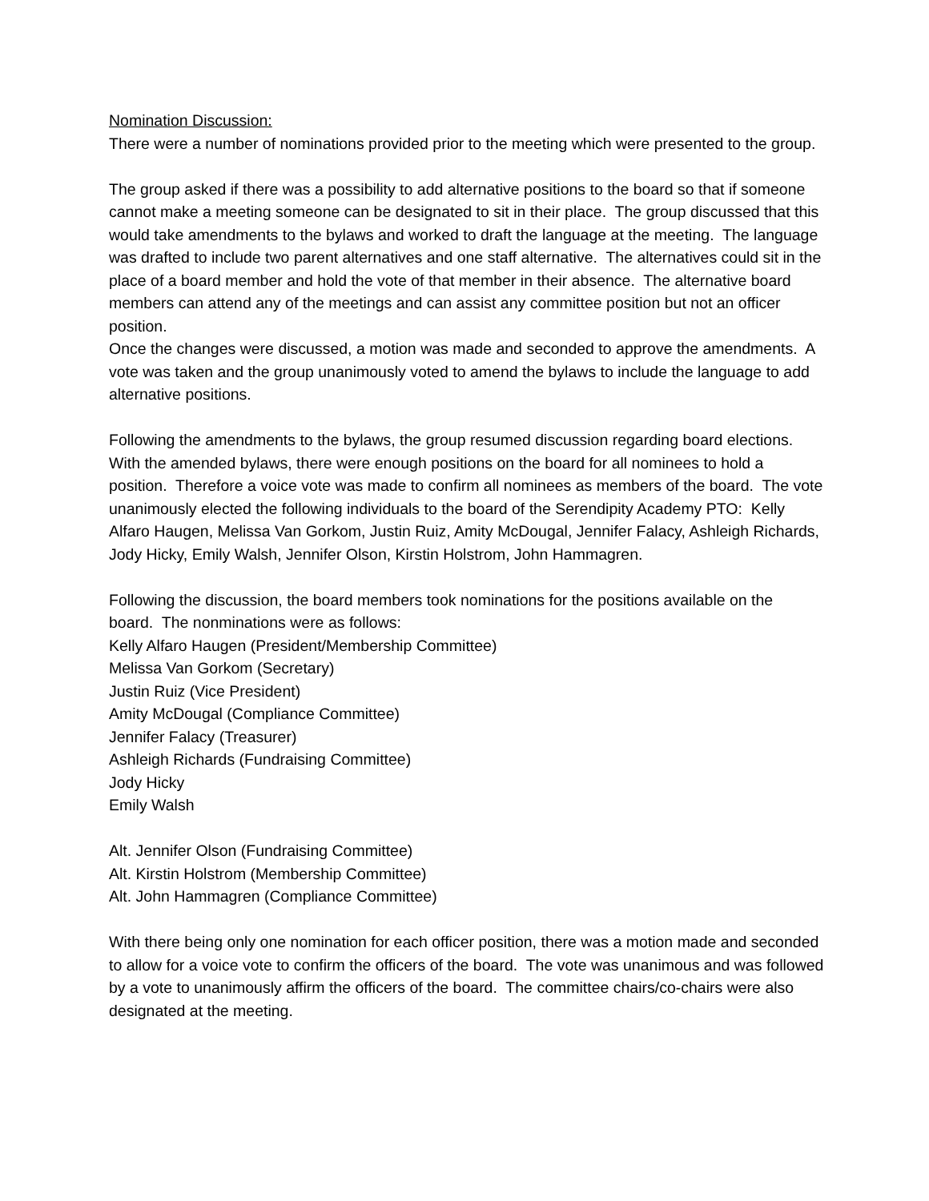Nomination Discussion:
There were a number of nominations provided prior to the meeting which were presented to the group.
The group asked if there was a possibility to add alternative positions to the board so that if someone cannot make a meeting someone can be designated to sit in their place. The group discussed that this would take amendments to the bylaws and worked to draft the language at the meeting. The language was drafted to include two parent alternatives and one staff alternative. The alternatives could sit in the place of a board member and hold the vote of that member in their absence. The alternative board members can attend any of the meetings and can assist any committee position but not an officer position.
Once the changes were discussed, a motion was made and seconded to approve the amendments. A vote was taken and the group unanimously voted to amend the bylaws to include the language to add alternative positions.
Following the amendments to the bylaws, the group resumed discussion regarding board elections. With the amended bylaws, there were enough positions on the board for all nominees to hold a position. Therefore a voice vote was made to confirm all nominees as members of the board. The vote unanimously elected the following individuals to the board of the Serendipity Academy PTO: Kelly Alfaro Haugen, Melissa Van Gorkom, Justin Ruiz, Amity McDougal, Jennifer Falacy, Ashleigh Richards, Jody Hicky, Emily Walsh, Jennifer Olson, Kirstin Holstrom, John Hammagren.
Following the discussion, the board members took nominations for the positions available on the board. The nonminations were as follows:
Kelly Alfaro Haugen (President/Membership Committee)
Melissa Van Gorkom (Secretary)
Justin Ruiz (Vice President)
Amity McDougal (Compliance Committee)
Jennifer Falacy (Treasurer)
Ashleigh Richards (Fundraising Committee)
Jody Hicky
Emily Walsh
Alt. Jennifer Olson (Fundraising Committee)
Alt. Kirstin Holstrom (Membership Committee)
Alt. John Hammagren (Compliance Committee)
With there being only one nomination for each officer position, there was a motion made and seconded to allow for a voice vote to confirm the officers of the board. The vote was unanimous and was followed by a vote to unanimously affirm the officers of the board. The committee chairs/co-chairs were also designated at the meeting.